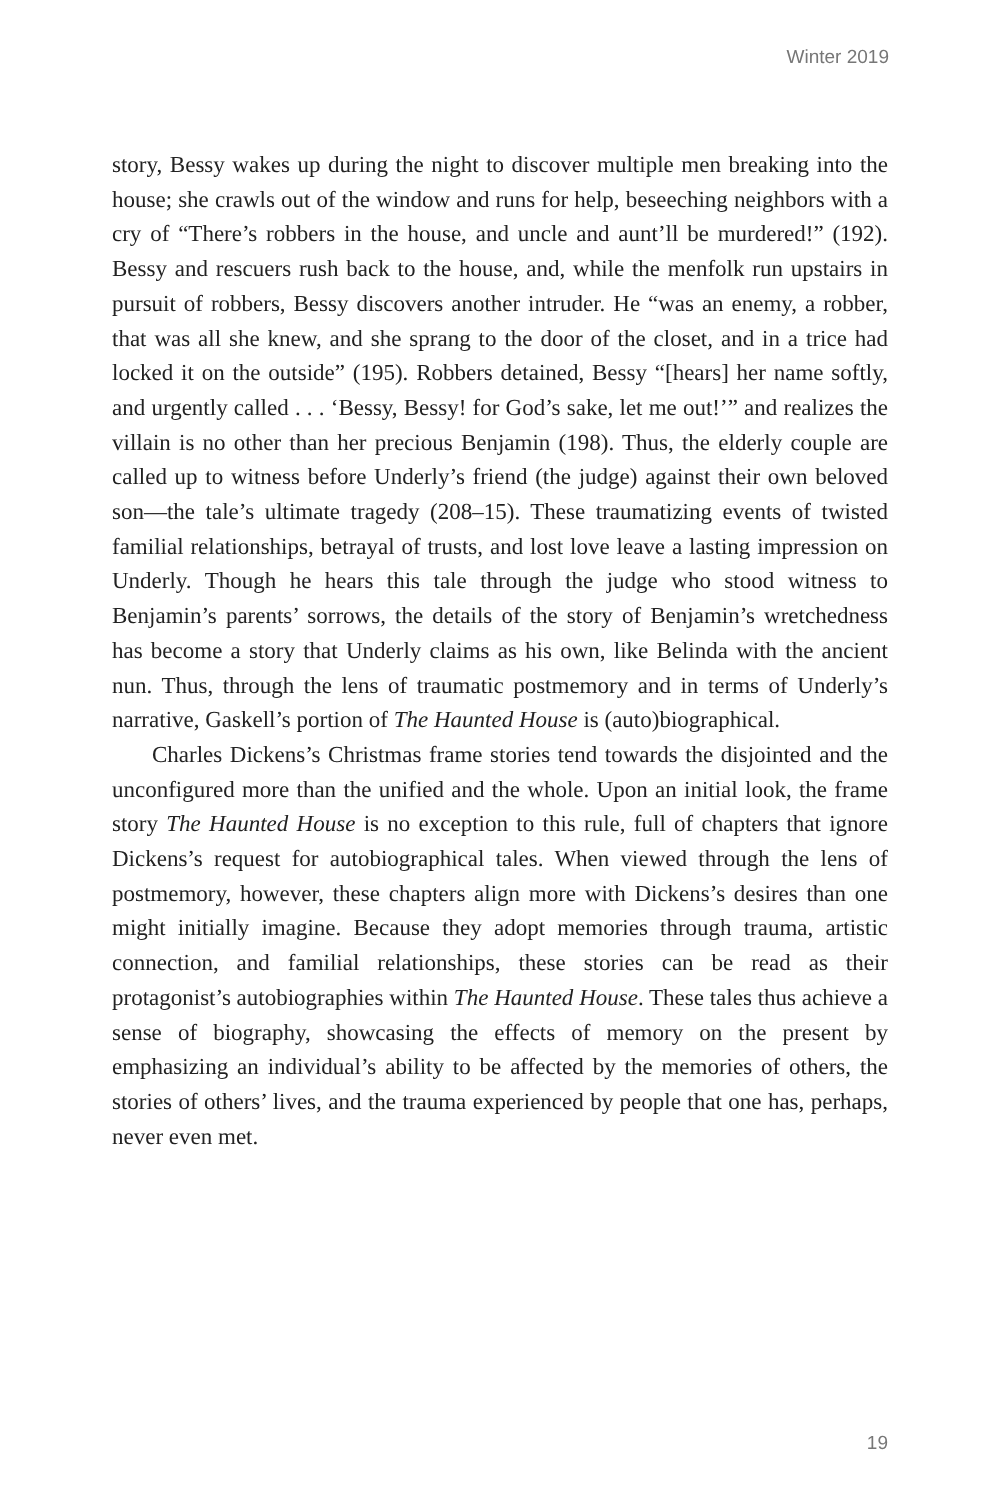Winter 2019
story, Bessy wakes up during the night to discover multiple men breaking into the house; she crawls out of the window and runs for help, beseeching neighbors with a cry of “There’s robbers in the house, and uncle and aunt’ll be murdered!” (192). Bessy and rescuers rush back to the house, and, while the menfolk run upstairs in pursuit of robbers, Bessy discovers another intruder. He “was an enemy, a robber, that was all she knew, and she sprang to the door of the closet, and in a trice had locked it on the outside” (195). Robbers detained, Bessy “[hears] her name softly, and urgently called . . . ‘Bessy, Bessy! for God’s sake, let me out!’” and realizes the villain is no other than her precious Benjamin (198). Thus, the elderly couple are called up to witness before Underly’s friend (the judge) against their own beloved son—the tale’s ultimate tragedy (208–15). These traumatizing events of twisted familial relationships, betrayal of trusts, and lost love leave a lasting impression on Underly. Though he hears this tale through the judge who stood witness to Benjamin’s parents’ sorrows, the details of the story of Benjamin’s wretchedness has become a story that Underly claims as his own, like Belinda with the ancient nun. Thus, through the lens of traumatic postmemory and in terms of Underly’s narrative, Gaskell’s portion of The Haunted House is (auto)biographical.
Charles Dickens’s Christmas frame stories tend towards the disjointed and the unconfigured more than the unified and the whole. Upon an initial look, the frame story The Haunted House is no exception to this rule, full of chapters that ignore Dickens’s request for autobiographical tales. When viewed through the lens of postmemory, however, these chapters align more with Dickens’s desires than one might initially imagine. Because they adopt memories through trauma, artistic connection, and familial relationships, these stories can be read as their protagonist’s autobiographies within The Haunted House. These tales thus achieve a sense of biography, showcasing the effects of memory on the present by emphasizing an individual’s ability to be affected by the memories of others, the stories of others’ lives, and the trauma experienced by people that one has, perhaps, never even met.
19